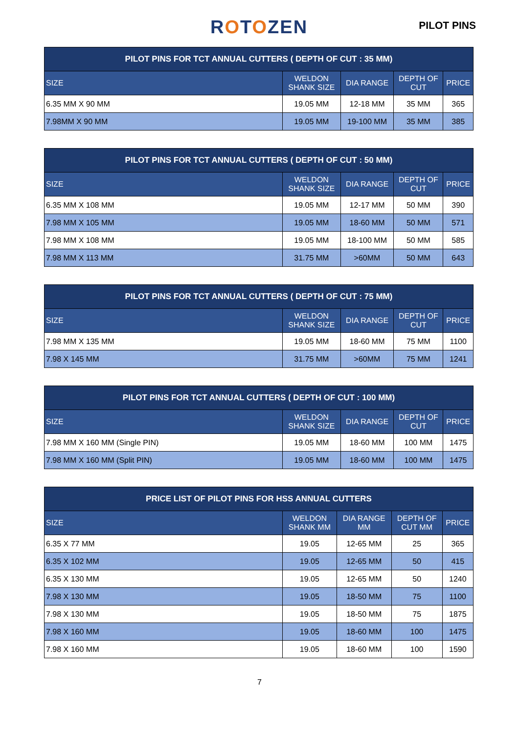ROTOZEN PILOT PINS
| PILOT PINS FOR TCT ANNUAL CUTTERS ( DEPTH OF CUT : 35 MM) | | | | |
| --- | --- | --- | --- | --- |
| SIZE | WELDON SHANK SIZE | DIA RANGE | DEPTH OF CUT | PRICE |
| 6.35 MM X 90 MM | 19.05 MM | 12-18 MM | 35 MM | 365 |
| 7.98MM X 90 MM | 19.05 MM | 19-100 MM | 35 MM | 385 |
| PILOT PINS FOR TCT ANNUAL CUTTERS ( DEPTH OF CUT : 50 MM) | | | | |
| --- | --- | --- | --- | --- |
| SIZE | WELDON SHANK SIZE | DIA RANGE | DEPTH OF CUT | PRICE |
| 6.35 MM X 108 MM | 19.05 MM | 12-17 MM | 50 MM | 390 |
| 7.98 MM X 105 MM | 19.05 MM | 18-60 MM | 50 MM | 571 |
| 7.98 MM X 108 MM | 19.05 MM | 18-100 MM | 50 MM | 585 |
| 7.98 MM X 113 MM | 31.75 MM | >60MM | 50 MM | 643 |
| PILOT PINS FOR TCT ANNUAL CUTTERS ( DEPTH OF CUT : 75 MM) | | | | |
| --- | --- | --- | --- | --- |
| SIZE | WELDON SHANK SIZE | DIA RANGE | DEPTH OF CUT | PRICE |
| 7.98 MM X 135 MM | 19.05 MM | 18-60 MM | 75 MM | 1100 |
| 7.98 X 145 MM | 31.75 MM | >60MM | 75 MM | 1241 |
| PILOT PINS FOR TCT ANNUAL CUTTERS ( DEPTH OF CUT : 100 MM) | | | | |
| --- | --- | --- | --- | --- |
| SIZE | WELDON SHANK SIZE | DIA RANGE | DEPTH OF CUT | PRICE |
| 7.98 MM X 160 MM (Single PIN) | 19.05 MM | 18-60 MM | 100 MM | 1475 |
| 7.98 MM X 160 MM (Split PIN) | 19.05 MM | 18-60 MM | 100 MM | 1475 |
| PRICE LIST OF PILOT PINS FOR HSS ANNUAL CUTTERS | | | | |
| --- | --- | --- | --- | --- |
| SIZE | WELDON SHANK MM | DIA RANGE MM | DEPTH OF CUT MM | PRICE |
| 6.35 X 77 MM | 19.05 | 12-65 MM | 25 | 365 |
| 6.35 X 102 MM | 19.05 | 12-65 MM | 50 | 415 |
| 6.35 X 130 MM | 19.05 | 12-65 MM | 50 | 1240 |
| 7.98 X 130 MM | 19.05 | 18-50 MM | 75 | 1100 |
| 7.98 X 130 MM | 19.05 | 18-50 MM | 75 | 1875 |
| 7.98 X 160 MM | 19.05 | 18-60 MM | 100 | 1475 |
| 7.98 X 160 MM | 19.05 | 18-60 MM | 100 | 1590 |
7